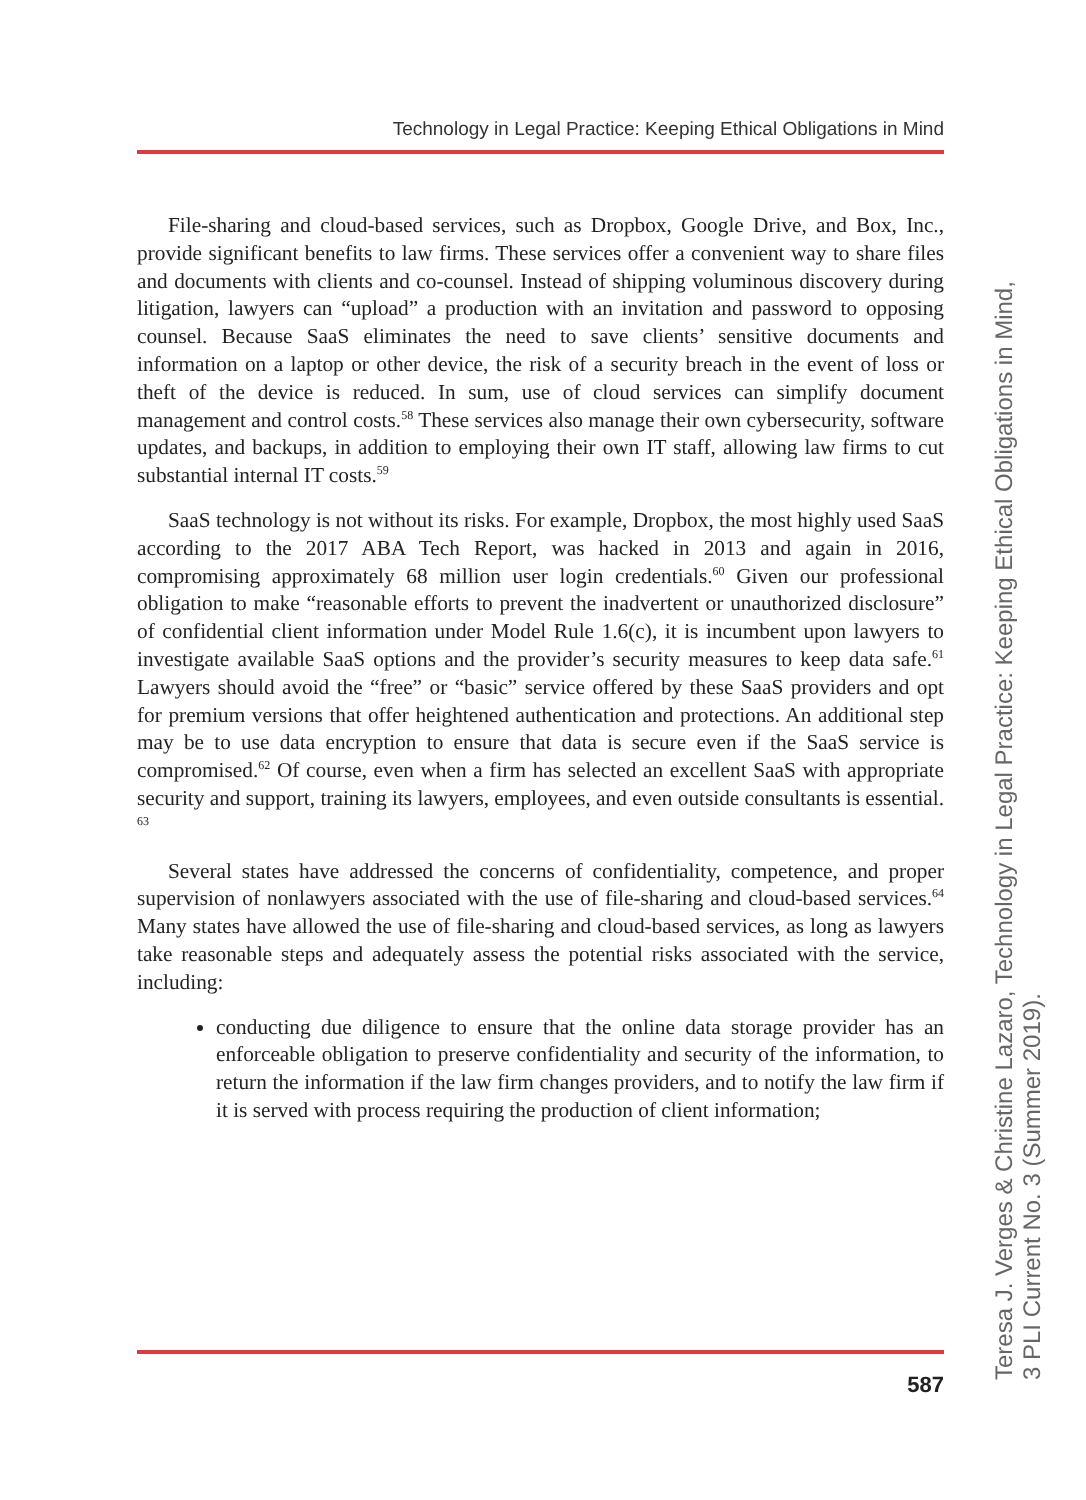Technology in Legal Practice: Keeping Ethical Obligations in Mind
File-sharing and cloud-based services, such as Dropbox, Google Drive, and Box, Inc., provide significant benefits to law firms. These services offer a convenient way to share files and documents with clients and co-counsel. Instead of shipping voluminous discovery during litigation, lawyers can “upload” a production with an invitation and password to opposing counsel. Because SaaS eliminates the need to save clients’ sensitive documents and information on a laptop or other device, the risk of a security breach in the event of loss or theft of the device is reduced. In sum, use of cloud services can simplify document management and control costs.<sup>58</sup> These services also manage their own cybersecurity, software updates, and backups, in addition to employing their own IT staff, allowing law firms to cut substantial internal IT costs.<sup>59</sup>
SaaS technology is not without its risks. For example, Dropbox, the most highly used SaaS according to the 2017 ABA Tech Report, was hacked in 2013 and again in 2016, compromising approximately 68 million user login credentials.<sup>60</sup> Given our professional obligation to make “reasonable efforts to prevent the inadvertent or unauthorized disclosure” of confidential client information under Model Rule 1.6(c), it is incumbent upon lawyers to investigate available SaaS options and the provider’s security measures to keep data safe.<sup>61</sup> Lawyers should avoid the “free” or “basic” service offered by these SaaS providers and opt for premium versions that offer heightened authentication and protections. An additional step may be to use data encryption to ensure that data is secure even if the SaaS service is compromised.<sup>62</sup> Of course, even when a firm has selected an excellent SaaS with appropriate security and support, training its lawyers, employees, and even outside consultants is essential. <sup>63</sup>
Several states have addressed the concerns of confidentiality, competence, and proper supervision of nonlawyers associated with the use of file-sharing and cloud-based services.<sup>64</sup> Many states have allowed the use of file-sharing and cloud-based services, as long as lawyers take reasonable steps and adequately assess the potential risks associated with the service, including:
conducting due diligence to ensure that the online data storage provider has an enforceable obligation to preserve confidentiality and security of the information, to return the information if the law firm changes providers, and to notify the law firm if it is served with process requiring the production of client information;
587
Teresa J. Verges & Christine Lazaro, Technology in Legal Practice: Keeping Ethical Obligations in Mind,
3 PLI Current No. 3 (Summer 2019).